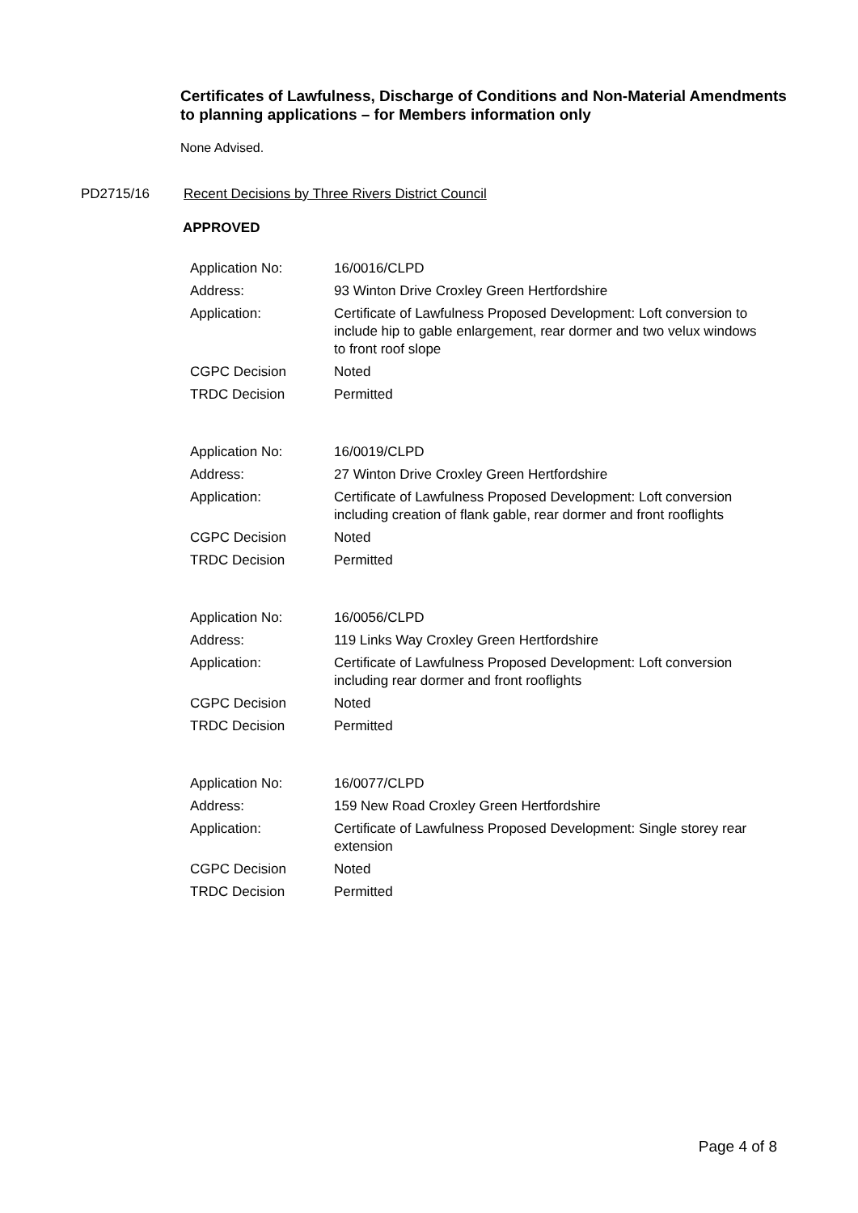Certificates of Lawfulness, Discharge of Conditions and Non-Material Amendments to planning applications – for Members information only
None Advised.
PD2715/16 Recent Decisions by Three Rivers District Council
APPROVED
| Application No: | 16/0016/CLPD |
| Address: | 93 Winton Drive Croxley Green Hertfordshire |
| Application: | Certificate of Lawfulness Proposed Development: Loft conversion to include hip to gable enlargement, rear dormer and two velux windows to front roof slope |
| CGPC Decision | Noted |
| TRDC Decision | Permitted |
| Application No: | 16/0019/CLPD |
| Address: | 27 Winton Drive Croxley Green Hertfordshire |
| Application: | Certificate of Lawfulness Proposed Development: Loft conversion including creation of flank gable, rear dormer and front rooflights |
| CGPC Decision | Noted |
| TRDC Decision | Permitted |
| Application No: | 16/0056/CLPD |
| Address: | 119 Links Way Croxley Green Hertfordshire |
| Application: | Certificate of Lawfulness Proposed Development: Loft conversion including rear dormer and front rooflights |
| CGPC Decision | Noted |
| TRDC Decision | Permitted |
| Application No: | 16/0077/CLPD |
| Address: | 159 New Road Croxley Green Hertfordshire |
| Application: | Certificate of Lawfulness Proposed Development: Single storey rear extension |
| CGPC Decision | Noted |
| TRDC Decision | Permitted |
Page 4 of 8